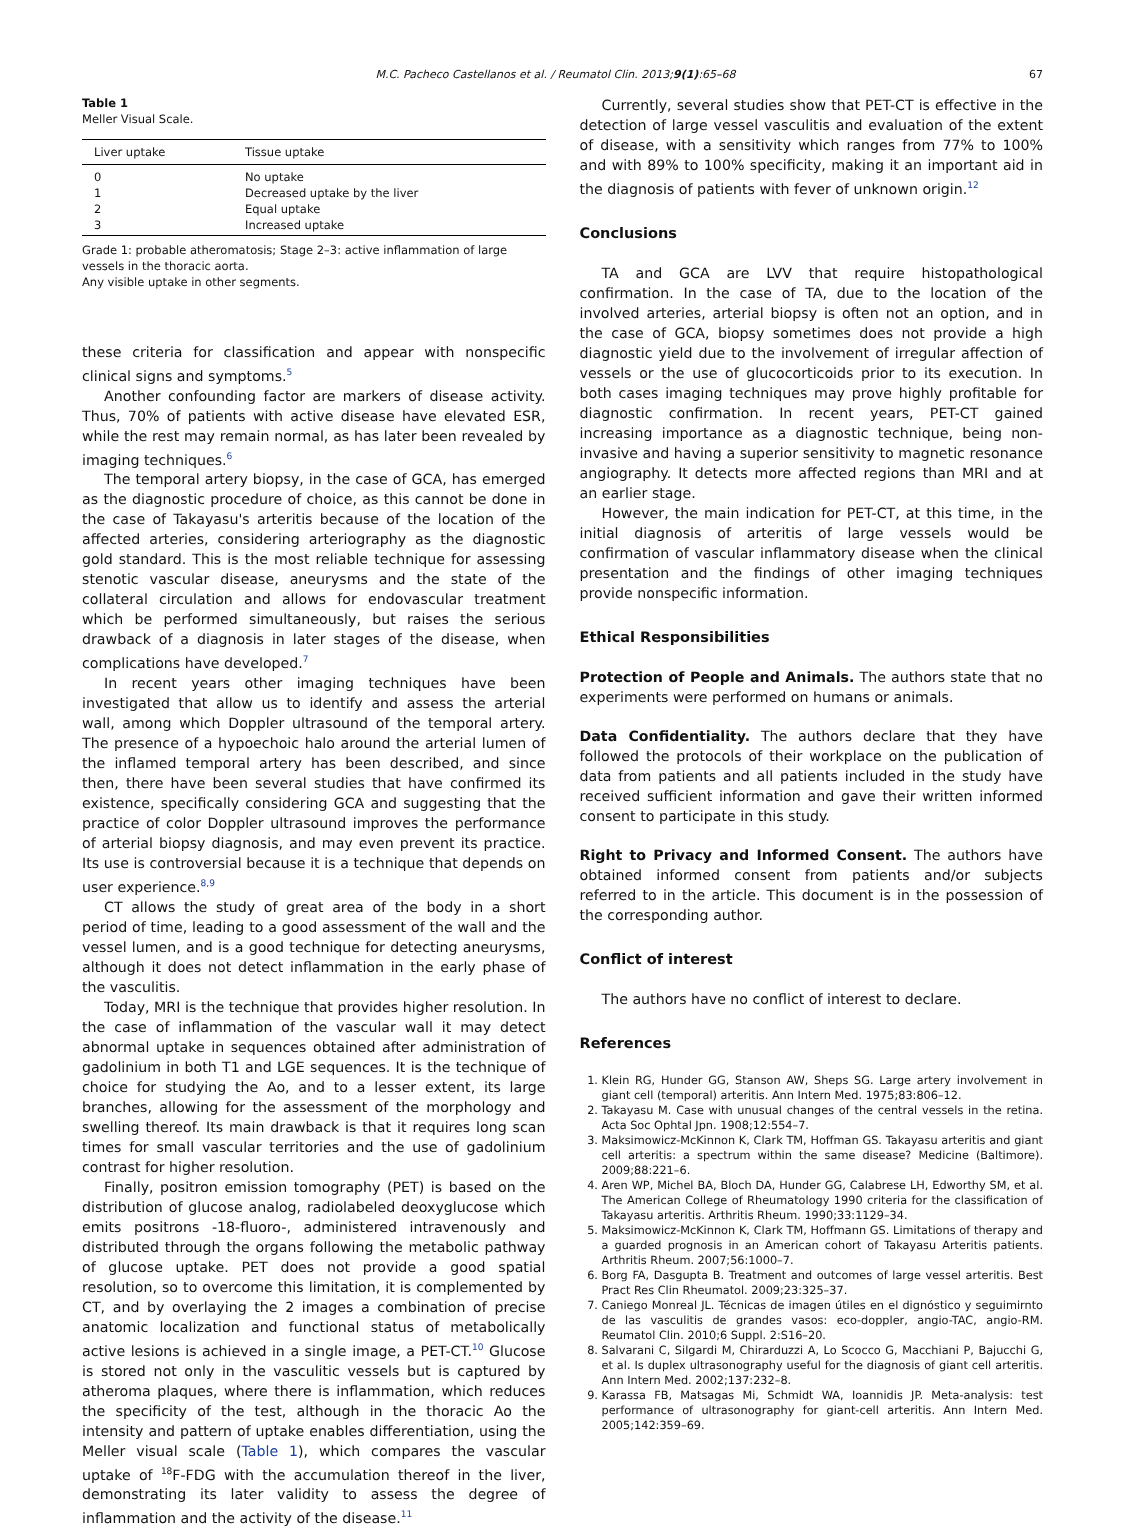M.C. Pacheco Castellanos et al. / Reumatol Clin. 2013;9(1):65–68 67
Table 1
Meller Visual Scale.
| Liver uptake | Tissue uptake |
| --- | --- |
| 0 | No uptake |
| 1 | Decreased uptake by the liver |
| 2 | Equal uptake |
| 3 | Increased uptake |
Grade 1: probable atheromatosis; Stage 2–3: active inflammation of large vessels in the thoracic aorta.
Any visible uptake in other segments.
these criteria for classification and appear with nonspecific clinical signs and symptoms.<sup>5</sup>
Another confounding factor are markers of disease activity. Thus, 70% of patients with active disease have elevated ESR, while the rest may remain normal, as has later been revealed by imaging techniques.<sup>6</sup>
The temporal artery biopsy, in the case of GCA, has emerged as the diagnostic procedure of choice, as this cannot be done in the case of Takayasu's arteritis because of the location of the affected arteries, considering arteriography as the diagnostic gold standard. This is the most reliable technique for assessing stenotic vascular disease, aneurysms and the state of the collateral circulation and allows for endovascular treatment which be performed simultaneously, but raises the serious drawback of a diagnosis in later stages of the disease, when complications have developed.<sup>7</sup>
In recent years other imaging techniques have been investigated that allow us to identify and assess the arterial wall, among which Doppler ultrasound of the temporal artery. The presence of a hypoechoic halo around the arterial lumen of the inflamed temporal artery has been described, and since then, there have been several studies that have confirmed its existence, specifically considering GCA and suggesting that the practice of color Doppler ultrasound improves the performance of arterial biopsy diagnosis, and may even prevent its practice. Its use is controversial because it is a technique that depends on user experience.<sup>8,9</sup>
CT allows the study of great area of the body in a short period of time, leading to a good assessment of the wall and the vessel lumen, and is a good technique for detecting aneurysms, although it does not detect inflammation in the early phase of the vasculitis.
Today, MRI is the technique that provides higher resolution. In the case of inflammation of the vascular wall it may detect abnormal uptake in sequences obtained after administration of gadolinium in both T1 and LGE sequences. It is the technique of choice for studying the Ao, and to a lesser extent, its large branches, allowing for the assessment of the morphology and swelling thereof. Its main drawback is that it requires long scan times for small vascular territories and the use of gadolinium contrast for higher resolution.
Finally, positron emission tomography (PET) is based on the distribution of glucose analog, radiolabeled deoxyglucose which emits positrons -18-fluoro-, administered intravenously and distributed through the organs following the metabolic pathway of glucose uptake. PET does not provide a good spatial resolution, so to overcome this limitation, it is complemented by CT, and by overlaying the 2 images a combination of precise anatomic localization and functional status of metabolically active lesions is achieved in a single image, a PET-CT.<sup>10</sup> Glucose is stored not only in the vasculitic vessels but is captured by atheroma plaques, where there is inflammation, which reduces the specificity of the test, although in the thoracic Ao the intensity and pattern of uptake enables differentiation, using the Meller visual scale (Table 1), which compares the vascular uptake of <sup>18</sup>F-FDG with the accumulation thereof in the liver, demonstrating its later validity to assess the degree of inflammation and the activity of the disease.<sup>11</sup>
Currently, several studies show that PET-CT is effective in the detection of large vessel vasculitis and evaluation of the extent of disease, with a sensitivity which ranges from 77% to 100% and with 89% to 100% specificity, making it an important aid in the diagnosis of patients with fever of unknown origin.<sup>12</sup>
Conclusions
TA and GCA are LVV that require histopathological confirmation. In the case of TA, due to the location of the involved arteries, arterial biopsy is often not an option, and in the case of GCA, biopsy sometimes does not provide a high diagnostic yield due to the involvement of irregular affection of vessels or the use of glucocorticoids prior to its execution. In both cases imaging techniques may prove highly profitable for diagnostic confirmation. In recent years, PET-CT gained increasing importance as a diagnostic technique, being non-invasive and having a superior sensitivity to magnetic resonance angiography. It detects more affected regions than MRI and at an earlier stage.
However, the main indication for PET-CT, at this time, in the initial diagnosis of arteritis of large vessels would be confirmation of vascular inflammatory disease when the clinical presentation and the findings of other imaging techniques provide nonspecific information.
Ethical Responsibilities
Protection of People and Animals. The authors state that no experiments were performed on humans or animals.
Data Confidentiality. The authors declare that they have followed the protocols of their workplace on the publication of data from patients and all patients included in the study have received sufficient information and gave their written informed consent to participate in this study.
Right to Privacy and Informed Consent. The authors have obtained informed consent from patients and/or subjects referred to in the article. This document is in the possession of the corresponding author.
Conflict of interest
The authors have no conflict of interest to declare.
References
1. Klein RG, Hunder GG, Stanson AW, Sheps SG. Large artery involvement in giant cell (temporal) arteritis. Ann Intern Med. 1975;83:806–12.
2. Takayasu M. Case with unusual changes of the central vessels in the retina. Acta Soc Ophtal Jpn. 1908;12:554–7.
3. Maksimowicz-McKinnon K, Clark TM, Hoffman GS. Takayasu arteritis and giant cell arteritis: a spectrum within the same disease? Medicine (Baltimore). 2009;88:221–6.
4. Aren WP, Michel BA, Bloch DA, Hunder GG, Calabrese LH, Edworthy SM, et al. The American College of Rheumatology 1990 criteria for the classification of Takayasu arteritis. Arthritis Rheum. 1990;33:1129–34.
5. Maksimowicz-McKinnon K, Clark TM, Hoffmann GS. Limitations of therapy and a guarded prognosis in an American cohort of Takayasu Arteritis patients. Arthritis Rheum. 2007;56:1000–7.
6. Borg FA, Dasgupta B. Treatment and outcomes of large vessel arteritis. Best Pract Res Clin Rheumatol. 2009;23:325–37.
7. Caniego Monreal JL. Técnicas de imagen útiles en el dignóstico y seguimirnto de las vasculitis de grandes vasos: eco-doppler, angio-TAC, angio-RM. Reumatol Clin. 2010;6 Suppl. 2:S16–20.
8. Salvarani C, Silgardi M, Chirarduzzi A, Lo Scocco G, Macchiani P, Bajucchi G, et al. Is duplex ultrasonography useful for the diagnosis of giant cell arteritis. Ann Intern Med. 2002;137:232–8.
9. Karassa FB, Matsagas Mi, Schmidt WA, Ioannidis JP. Meta-analysis: test performance of ultrasonography for giant-cell arteritis. Ann Intern Med. 2005;142:359–69.